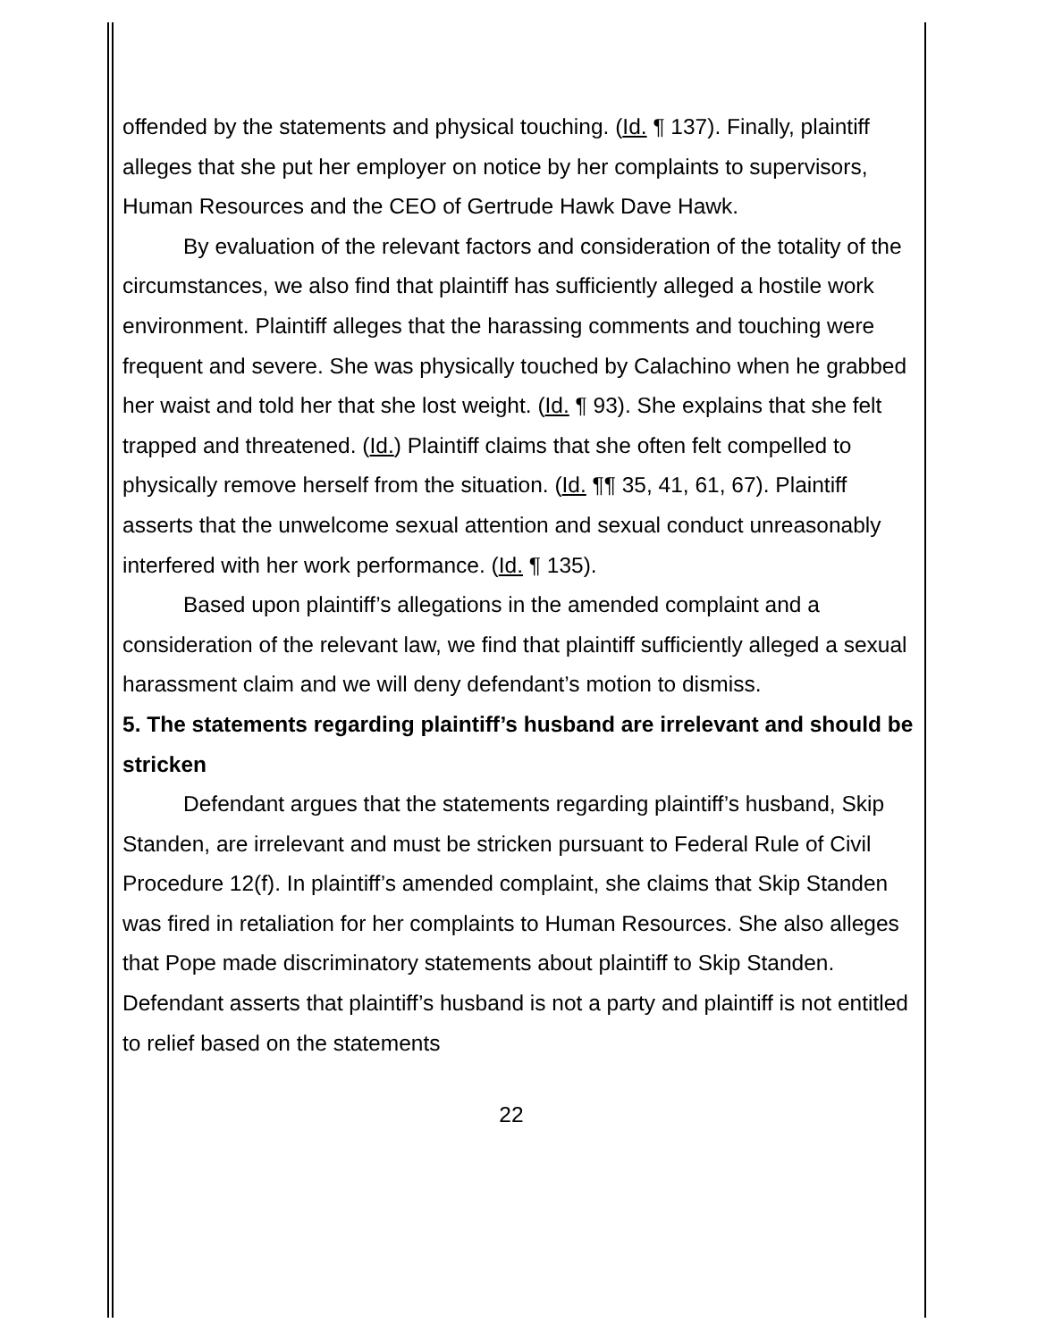offended by the statements and physical touching. (Id. ¶ 137). Finally, plaintiff alleges that she put her employer on notice by her complaints to supervisors, Human Resources and the CEO of Gertrude Hawk Dave Hawk.
By evaluation of the relevant factors and consideration of the totality of the circumstances, we also find that plaintiff has sufficiently alleged a hostile work environment. Plaintiff alleges that the harassing comments and touching were frequent and severe. She was physically touched by Calachino when he grabbed her waist and told her that she lost weight. (Id. ¶ 93). She explains that she felt trapped and threatened. (Id.) Plaintiff claims that she often felt compelled to physically remove herself from the situation. (Id. ¶¶ 35, 41, 61, 67). Plaintiff asserts that the unwelcome sexual attention and sexual conduct unreasonably interfered with her work performance. (Id. ¶ 135).
Based upon plaintiff’s allegations in the amended complaint and a consideration of the relevant law, we find that plaintiff sufficiently alleged a sexual harassment claim and we will deny defendant’s motion to dismiss.
5. The statements regarding plaintiff’s husband are irrelevant and should be stricken
Defendant argues that the statements regarding plaintiff’s husband, Skip Standen, are irrelevant and must be stricken pursuant to Federal Rule of Civil Procedure 12(f). In plaintiff’s amended complaint, she claims that Skip Standen was fired in retaliation for her complaints to Human Resources. She also alleges that Pope made discriminatory statements about plaintiff to Skip Standen. Defendant asserts that plaintiff’s husband is not a party and plaintiff is not entitled to relief based on the statements
22